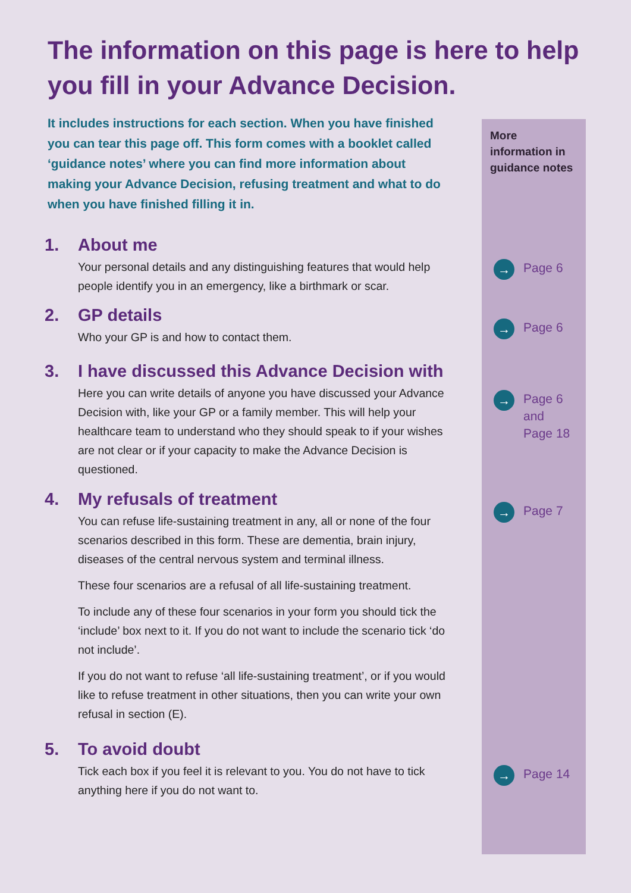The information on this page is here to help you fill in your Advance Decision.
It includes instructions for each section. When you have finished you can tear this page off. This form comes with a booklet called ‘guidance notes’ where you can find more information about making your Advance Decision, refusing treatment and what to do when you have finished filling it in.
More information in guidance notes
→
Page 6
→
Page 6
→
Page 6
and
Page 18
→
Page 7
→
Page 14
1. About me
Your personal details and any distinguishing features that would help people identify you in an emergency, like a birthmark or scar.
2. GP details
Who your GP is and how to contact them.
3. I have discussed this Advance Decision with
Here you can write details of anyone you have discussed your Advance Decision with, like your GP or a family member. This will help your healthcare team to understand who they should speak to if your wishes are not clear or if your capacity to make the Advance Decision is questioned.
4. My refusals of treatment
You can refuse life-sustaining treatment in any, all or none of the four scenarios described in this form. These are dementia, brain injury, diseases of the central nervous system and terminal illness.
These four scenarios are a refusal of all life-sustaining treatment.
To include any of these four scenarios in your form you should tick the ‘include’ box next to it. If you do not want to include the scenario tick ‘do not include’.
If you do not want to refuse ‘all life-sustaining treatment’, or if you would like to refuse treatment in other situations, then you can write your own refusal in section (E).
5. To avoid doubt
Tick each box if you feel it is relevant to you. You do not have to tick anything here if you do not want to.